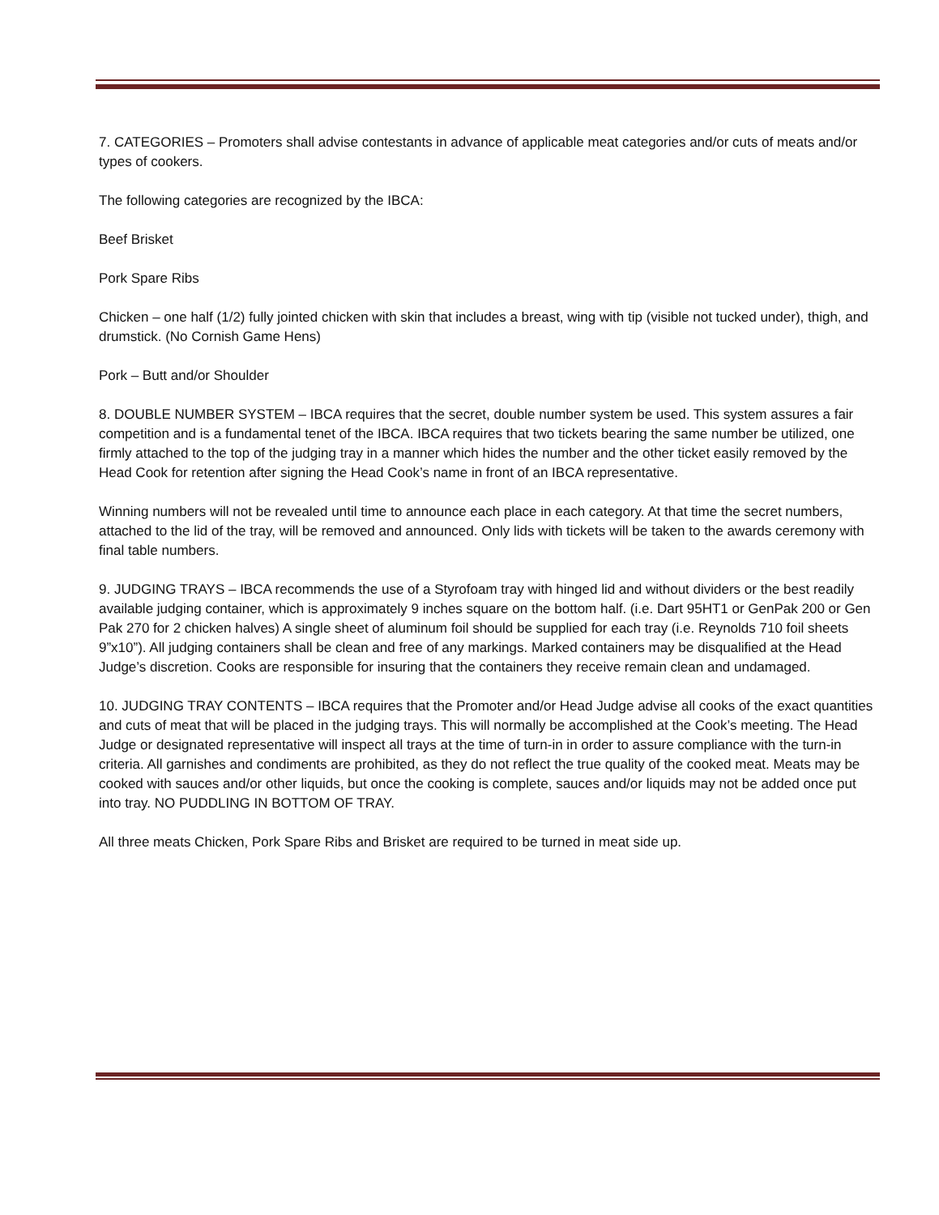7. CATEGORIES – Promoters shall advise contestants in advance of applicable meat categories and/or cuts of meats and/or types of cookers.
The following categories are recognized by the IBCA:
Beef Brisket
Pork Spare Ribs
Chicken – one half (1/2) fully jointed chicken with skin that includes a breast, wing with tip (visible not tucked under), thigh, and drumstick. (No Cornish Game Hens)
Pork – Butt and/or Shoulder
8. DOUBLE NUMBER SYSTEM – IBCA requires that the secret, double number system be used. This system assures a fair competition and is a fundamental tenet of the IBCA. IBCA requires that two tickets bearing the same number be utilized, one firmly attached to the top of the judging tray in a manner which hides the number and the other ticket easily removed by the Head Cook for retention after signing the Head Cook’s name in front of an IBCA representative.
Winning numbers will not be revealed until time to announce each place in each category. At that time the secret numbers, attached to the lid of the tray, will be removed and announced. Only lids with tickets will be taken to the awards ceremony with final table numbers.
9. JUDGING TRAYS – IBCA recommends the use of a Styrofoam tray with hinged lid and without dividers or the best readily available judging container, which is approximately 9 inches square on the bottom half. (i.e. Dart 95HT1 or GenPak 200 or Gen Pak 270 for 2 chicken halves) A single sheet of aluminum foil should be supplied for each tray (i.e. Reynolds 710 foil sheets 9”x10”). All judging containers shall be clean and free of any markings. Marked containers may be disqualified at the Head Judge’s discretion. Cooks are responsible for insuring that the containers they receive remain clean and undamaged.
10. JUDGING TRAY CONTENTS – IBCA requires that the Promoter and/or Head Judge advise all cooks of the exact quantities and cuts of meat that will be placed in the judging trays. This will normally be accomplished at the Cook’s meeting. The Head Judge or designated representative will inspect all trays at the time of turn-in in order to assure compliance with the turn-in criteria. All garnishes and condiments are prohibited, as they do not reflect the true quality of the cooked meat. Meats may be cooked with sauces and/or other liquids, but once the cooking is complete, sauces and/or liquids may not be added once put into tray. NO PUDDLING IN BOTTOM OF TRAY.
All three meats Chicken, Pork Spare Ribs and Brisket are required to be turned in meat side up.